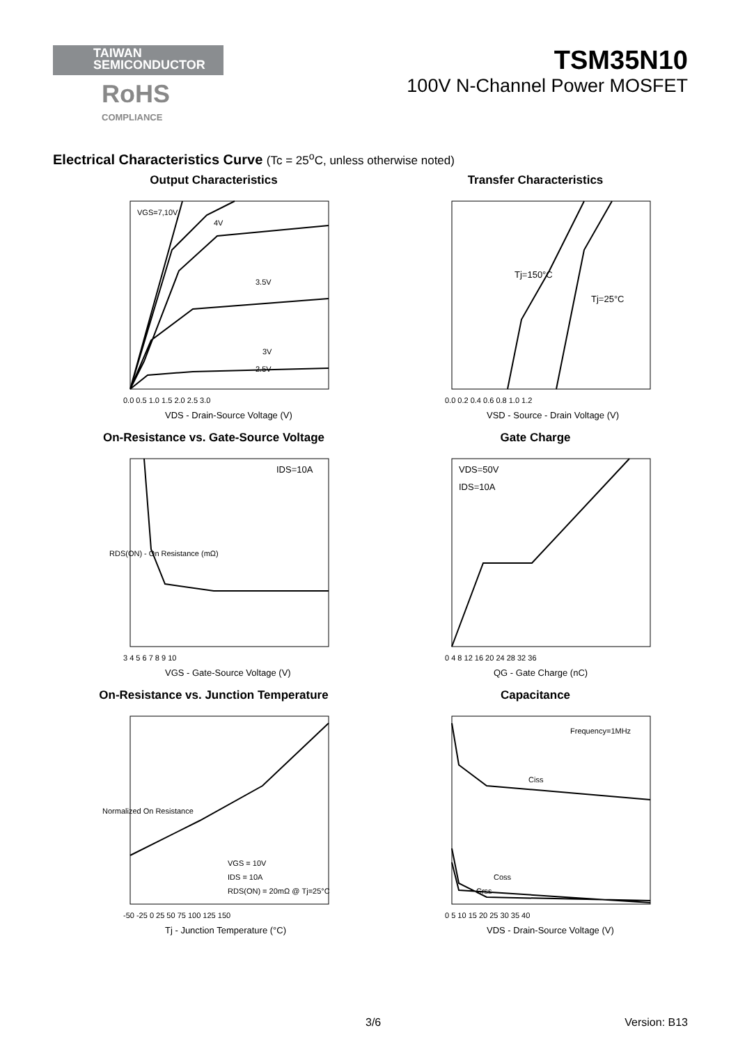TAIWAN
SEMICONDUCTOR
RoHS
COMPLIANCE
TSM35N10
100V N-Channel Power MOSFET
Electrical Characteristics Curve (Tc = 25<sup>o</sup>C, unless otherwise noted)
Output Characteristics
VGS=7,10V
4V
3.5V
3V
2.5V
0.0 0.5 1.0 1.5 2.0 2.5 3.0
VDS - Drain-Source Voltage (V)
Transfer Characteristics
Tj=150°C
Tj=25°C
0.0 0.2 0.4 0.6 0.8 1.0 1.2
VSD - Source - Drain Voltage (V)
On-Resistance vs. Gate-Source Voltage
IDS=10A
3 4 5 6 7 8 9 10
VGS - Gate-Source Voltage (V)
RDS(ON) - On Resistance (mΩ)
Gate Charge
VDS=50V
IDS=10A
0 4 8 12 16 20 24 28 32 36
QG - Gate Charge (nC)
On-Resistance vs. Junction Temperature
VGS = 10V
IDS = 10A
RDS(ON) = 20mΩ @ Tj=25°C
-50 -25 0 25 50 75 100 125 150
Tj - Junction Temperature (°C)
Normalized On Resistance
Capacitance
Frequency=1MHz
Ciss
Coss
Crss
0 5 10 15 20 25 30 35 40
VDS - Drain-Source Voltage (V)
3/6 Version: B13